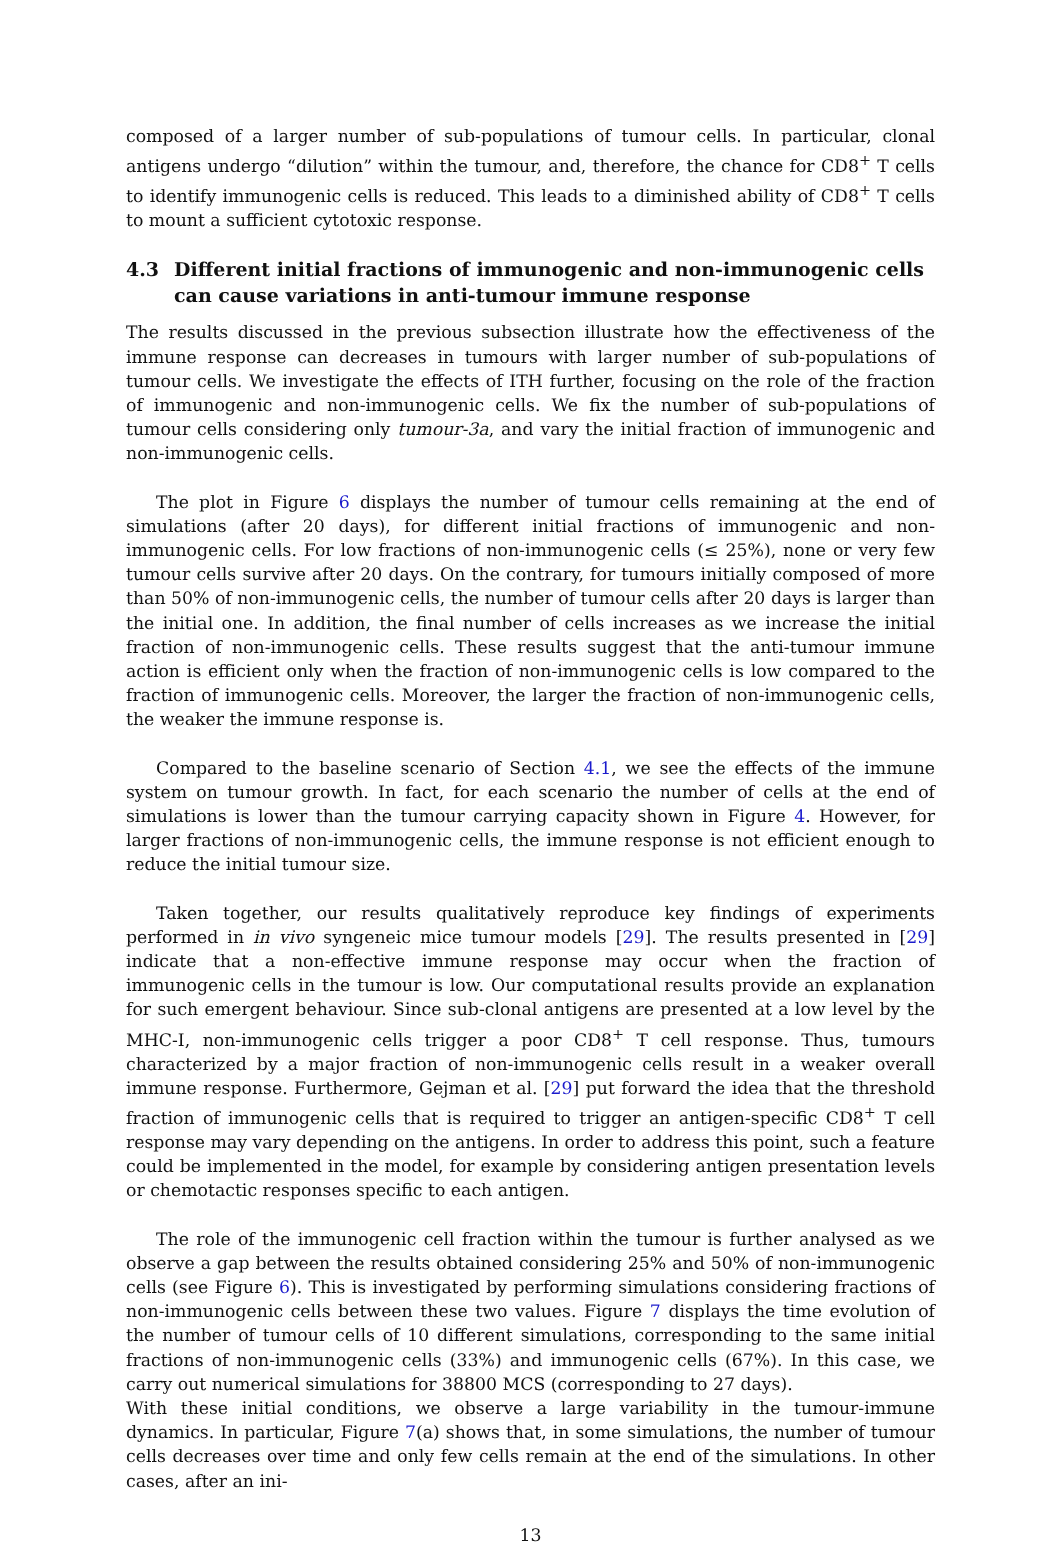composed of a larger number of sub-populations of tumour cells. In particular, clonal antigens undergo “dilution” within the tumour, and, therefore, the chance for CD8<sup>+</sup> T cells to identify immunogenic cells is reduced. This leads to a diminished ability of CD8<sup>+</sup> T cells to mount a sufficient cytotoxic response.
4.3 Different initial fractions of immunogenic and non-immunogenic cells can cause variations in anti-tumour immune response
The results discussed in the previous subsection illustrate how the effectiveness of the immune response can decreases in tumours with larger number of sub-populations of tumour cells. We investigate the effects of ITH further, focusing on the role of the fraction of immunogenic and non-immunogenic cells. We fix the number of sub-populations of tumour cells considering only tumour-3a, and vary the initial fraction of immunogenic and non-immunogenic cells.
The plot in Figure 6 displays the number of tumour cells remaining at the end of simulations (after 20 days), for different initial fractions of immunogenic and non-immunogenic cells. For low fractions of non-immunogenic cells (≤ 25%), none or very few tumour cells survive after 20 days. On the contrary, for tumours initially composed of more than 50% of non-immunogenic cells, the number of tumour cells after 20 days is larger than the initial one. In addition, the final number of cells increases as we increase the initial fraction of non-immunogenic cells. These results suggest that the anti-tumour immune action is efficient only when the fraction of non-immunogenic cells is low compared to the fraction of immunogenic cells. Moreover, the larger the fraction of non-immunogenic cells, the weaker the immune response is.
Compared to the baseline scenario of Section 4.1, we see the effects of the immune system on tumour growth. In fact, for each scenario the number of cells at the end of simulations is lower than the tumour carrying capacity shown in Figure 4. However, for larger fractions of non-immunogenic cells, the immune response is not efficient enough to reduce the initial tumour size.
Taken together, our results qualitatively reproduce key findings of experiments performed in in vivo syngeneic mice tumour models [29]. The results presented in [29] indicate that a non-effective immune response may occur when the fraction of immunogenic cells in the tumour is low. Our computational results provide an explanation for such emergent behaviour. Since sub-clonal antigens are presented at a low level by the MHC-I, non-immunogenic cells trigger a poor CD8<sup>+</sup> T cell response. Thus, tumours characterized by a major fraction of non-immunogenic cells result in a weaker overall immune response. Furthermore, Gejman et al. [29] put forward the idea that the threshold fraction of immunogenic cells that is required to trigger an antigen-specific CD8<sup>+</sup> T cell response may vary depending on the antigens. In order to address this point, such a feature could be implemented in the model, for example by considering antigen presentation levels or chemotactic responses specific to each antigen.
The role of the immunogenic cell fraction within the tumour is further analysed as we observe a gap between the results obtained considering 25% and 50% of non-immunogenic cells (see Figure 6). This is investigated by performing simulations considering fractions of non-immunogenic cells between these two values. Figure 7 displays the time evolution of the number of tumour cells of 10 different simulations, corresponding to the same initial fractions of non-immunogenic cells (33%) and immunogenic cells (67%). In this case, we carry out numerical simulations for 38800 MCS (corresponding to 27 days).
With these initial conditions, we observe a large variability in the tumour-immune dynamics. In particular, Figure 7(a) shows that, in some simulations, the number of tumour cells decreases over time and only few cells remain at the end of the simulations. In other cases, after an ini-
13